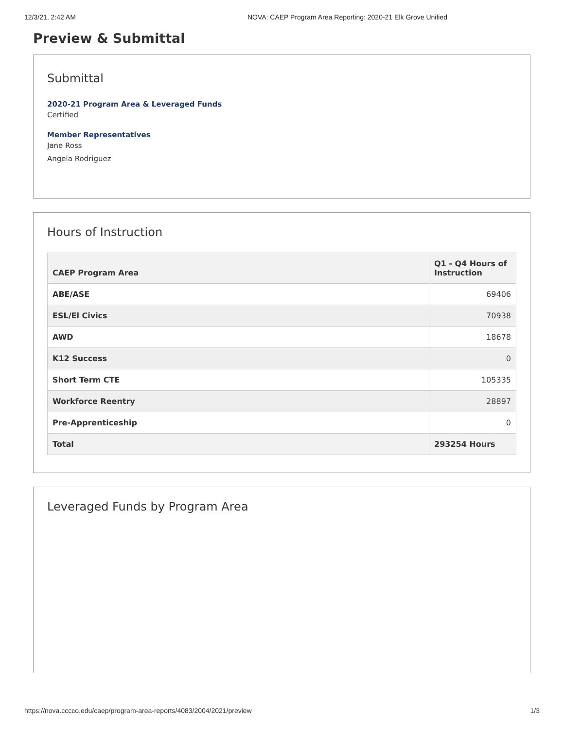12/3/21, 2:42 AM NOVA: CAEP Program Area Reporting: 2020-21 Elk Grove Unified
Preview & Submittal
Submittal
2020-21 Program Area & Leveraged Funds
Certified
Member Representatives
Jane Ross
Angela Rodriguez
Hours of Instruction
| CAEP Program Area | Q1 - Q4 Hours of Instruction |
| --- | --- |
| ABE/ASE | 69406 |
| ESL/El Civics | 70938 |
| AWD | 18678 |
| K12 Success | 0 |
| Short Term CTE | 105335 |
| Workforce Reentry | 28897 |
| Pre-Apprenticeship | 0 |
| Total | 293254 Hours |
Leveraged Funds by Program Area
https://nova.cccco.edu/caep/program-area-reports/4083/2004/2021/preview 1/3